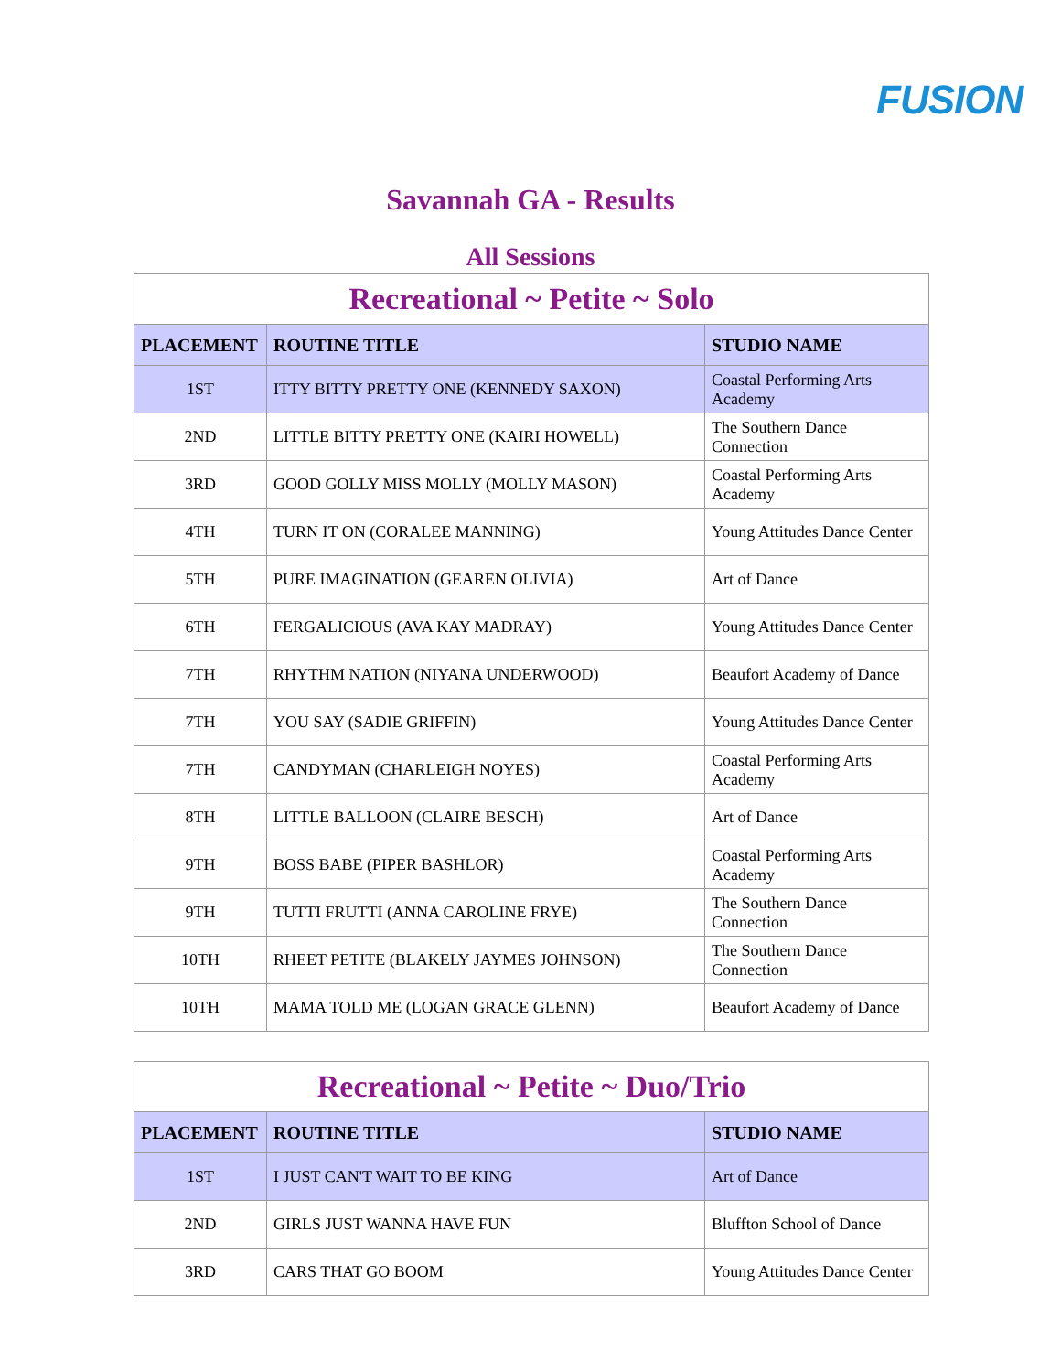FUSION
Savannah GA - Results
All Sessions
| Recreational ~ Petite ~ Solo | | |
| --- | --- | --- |
| PLACEMENT | ROUTINE TITLE | STUDIO NAME |
| 1ST | ITTY BITTY PRETTY ONE (KENNEDY SAXON) | Coastal Performing Arts Academy |
| 2ND | LITTLE BITTY PRETTY ONE (KAIRI HOWELL) | The Southern Dance Connection |
| 3RD | GOOD GOLLY MISS MOLLY (MOLLY MASON) | Coastal Performing Arts Academy |
| 4TH | TURN IT ON (CORALEE MANNING) | Young Attitudes Dance Center |
| 5TH | PURE IMAGINATION (GEAREN OLIVIA) | Art of Dance |
| 6TH | FERGALICIOUS (AVA KAY MADRAY) | Young Attitudes Dance Center |
| 7TH | RHYTHM NATION (NIYANA UNDERWOOD) | Beaufort Academy of Dance |
| 7TH | YOU SAY (SADIE GRIFFIN) | Young Attitudes Dance Center |
| 7TH | CANDYMAN (CHARLEIGH NOYES) | Coastal Performing Arts Academy |
| 8TH | LITTLE BALLOON (CLAIRE BESCH) | Art of Dance |
| 9TH | BOSS BABE (PIPER BASHLOR) | Coastal Performing Arts Academy |
| 9TH | TUTTI FRUTTI (ANNA CAROLINE FRYE) | The Southern Dance Connection |
| 10TH | RHEET PETITE (BLAKELY JAYMES JOHNSON) | The Southern Dance Connection |
| 10TH | MAMA TOLD ME (LOGAN GRACE GLENN) | Beaufort Academy of Dance |
| Recreational ~ Petite ~ Duo/Trio | | |
| --- | --- | --- |
| PLACEMENT | ROUTINE TITLE | STUDIO NAME |
| 1ST | I JUST CAN'T WAIT TO BE KING | Art of Dance |
| 2ND | GIRLS JUST WANNA HAVE FUN | Bluffton School of Dance |
| 3RD | CARS THAT GO BOOM | Young Attitudes Dance Center |